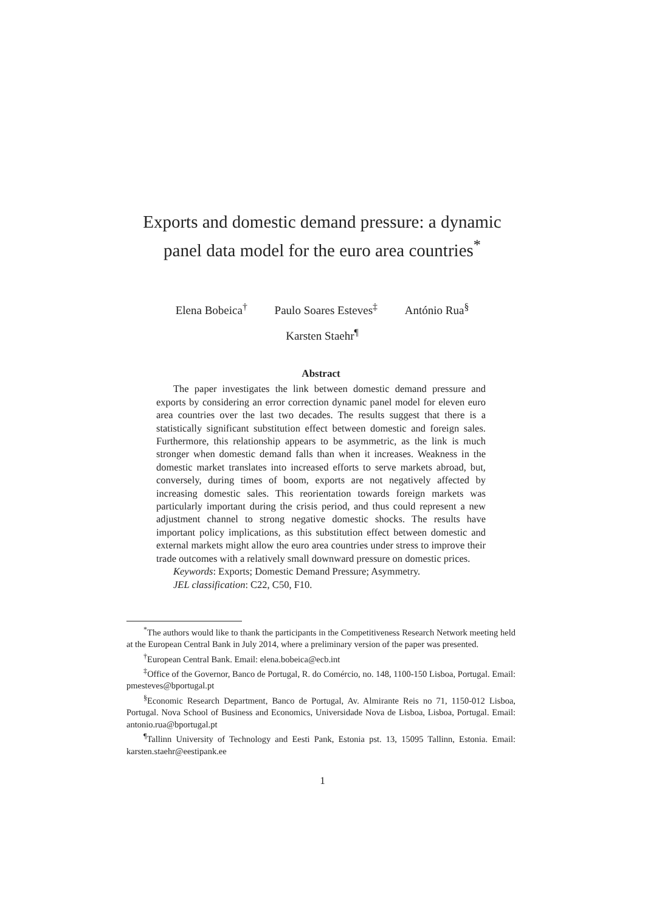Exports and domestic demand pressure: a dynamic panel data model for the euro area countries<sup>*</sup>
Elena Bobeica<sup>†</sup> Paulo Soares Esteves<sup>‡</sup> António Rua<sup>§</sup>
Karsten Staehr<sup>¶</sup>
Abstract
The paper investigates the link between domestic demand pressure and exports by considering an error correction dynamic panel model for eleven euro area countries over the last two decades. The results suggest that there is a statistically significant substitution effect between domestic and foreign sales. Furthermore, this relationship appears to be asymmetric, as the link is much stronger when domestic demand falls than when it increases. Weakness in the domestic market translates into increased efforts to serve markets abroad, but, conversely, during times of boom, exports are not negatively affected by increasing domestic sales. This reorientation towards foreign markets was particularly important during the crisis period, and thus could represent a new adjustment channel to strong negative domestic shocks. The results have important policy implications, as this substitution effect between domestic and external markets might allow the euro area countries under stress to improve their trade outcomes with a relatively small downward pressure on domestic prices.
Keywords: Exports; Domestic Demand Pressure; Asymmetry.
JEL classification: C22, C50, F10.
<sup>*</sup> The authors would like to thank the participants in the Competitiveness Research Network meeting held at the European Central Bank in July 2014, where a preliminary version of the paper was presented.
<sup>†</sup> European Central Bank. Email: elena.bobeica@ecb.int
<sup>‡</sup> Office of the Governor, Banco de Portugal, R. do Comércio, no. 148, 1100-150 Lisboa, Portugal. Email: pmesteves@bportugal.pt
<sup>§</sup> Economic Research Department, Banco de Portugal, Av. Almirante Reis no 71, 1150-012 Lisboa, Portugal. Nova School of Business and Economics, Universidade Nova de Lisboa, Lisboa, Portugal. Email: antonio.rua@bportugal.pt
<sup>¶</sup> Tallinn University of Technology and Eesti Pank, Estonia pst. 13, 15095 Tallinn, Estonia. Email: karsten.staehr@eestipank.ee
1